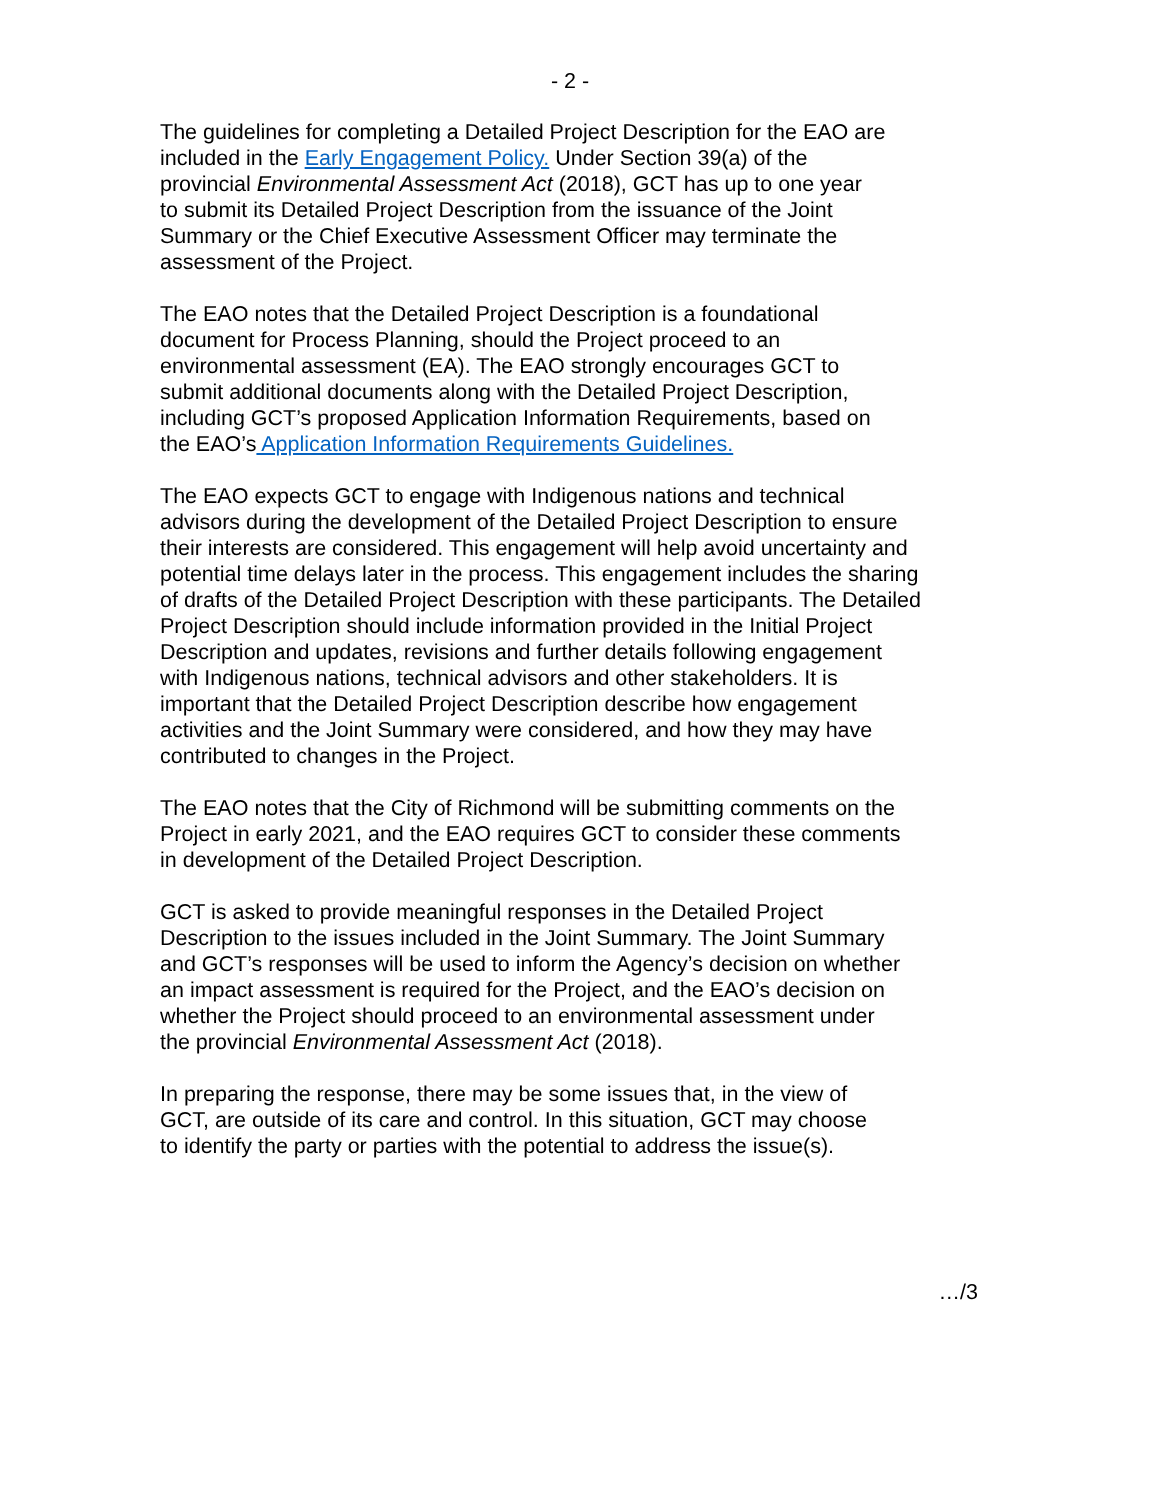- 2 -
The guidelines for completing a Detailed Project Description for the EAO are
included in the Early Engagement Policy. Under Section 39(a) of the
provincial Environmental Assessment Act (2018), GCT has up to one year
to submit its Detailed Project Description from the issuance of the Joint
Summary or the Chief Executive Assessment Officer may terminate the
assessment of the Project.
The EAO notes that the Detailed Project Description is a foundational
document for Process Planning, should the Project proceed to an
environmental assessment (EA). The EAO strongly encourages GCT to
submit additional documents along with the Detailed Project Description,
including GCT’s proposed Application Information Requirements, based on
the EAO’s Application Information Requirements Guidelines.
The EAO expects GCT to engage with Indigenous nations and technical
advisors during the development of the Detailed Project Description to ensure
their interests are considered. This engagement will help avoid uncertainty and
potential time delays later in the process. This engagement includes the sharing
of drafts of the Detailed Project Description with these participants. The Detailed
Project Description should include information provided in the Initial Project
Description and updates, revisions and further details following engagement
with Indigenous nations, technical advisors and other stakeholders. It is
important that the Detailed Project Description describe how engagement
activities and the Joint Summary were considered, and how they may have
contributed to changes in the Project.
The EAO notes that the City of Richmond will be submitting comments on the
Project in early 2021, and the EAO requires GCT to consider these comments
in development of the Detailed Project Description.
GCT is asked to provide meaningful responses in the Detailed Project
Description to the issues included in the Joint Summary. The Joint Summary
and GCT’s responses will be used to inform the Agency’s decision on whether
an impact assessment is required for the Project, and the EAO’s decision on
whether the Project should proceed to an environmental assessment under
the provincial Environmental Assessment Act (2018).
In preparing the response, there may be some issues that, in the view of
GCT, are outside of its care and control. In this situation, GCT may choose
to identify the party or parties with the potential to address the issue(s).
…/3